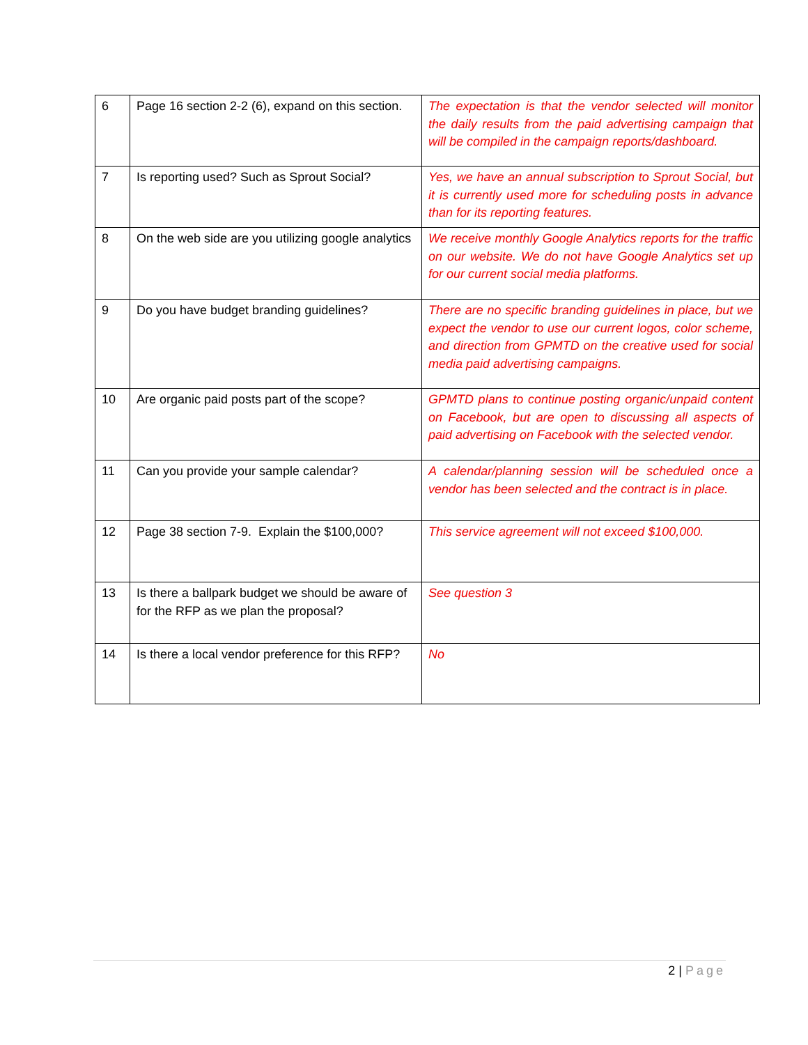| 6 | Page 16 section 2-2 (6), expand on this section. | The expectation is that the vendor selected will monitor the daily results from the paid advertising campaign that will be compiled in the campaign reports/dashboard. |
| 7 | Is reporting used? Such as Sprout Social? | Yes, we have an annual subscription to Sprout Social, but it is currently used more for scheduling posts in advance than for its reporting features. |
| 8 | On the web side are you utilizing google analytics | We receive monthly Google Analytics reports for the traffic on our website. We do not have Google Analytics set up for our current social media platforms. |
| 9 | Do you have budget branding guidelines? | There are no specific branding guidelines in place, but we expect the vendor to use our current logos, color scheme, and direction from GPMTD on the creative used for social media paid advertising campaigns. |
| 10 | Are organic paid posts part of the scope? | GPMTD plans to continue posting organic/unpaid content on Facebook, but are open to discussing all aspects of paid advertising on Facebook with the selected vendor. |
| 11 | Can you provide your sample calendar? | A calendar/planning session will be scheduled once a vendor has been selected and the contract is in place. |
| 12 | Page 38 section 7-9. Explain the $100,000? | This service agreement will not exceed $100,000. |
| 13 | Is there a ballpark budget we should be aware of for the RFP as we plan the proposal? | See question 3 |
| 14 | Is there a local vendor preference for this RFP? | No |
2 | Page